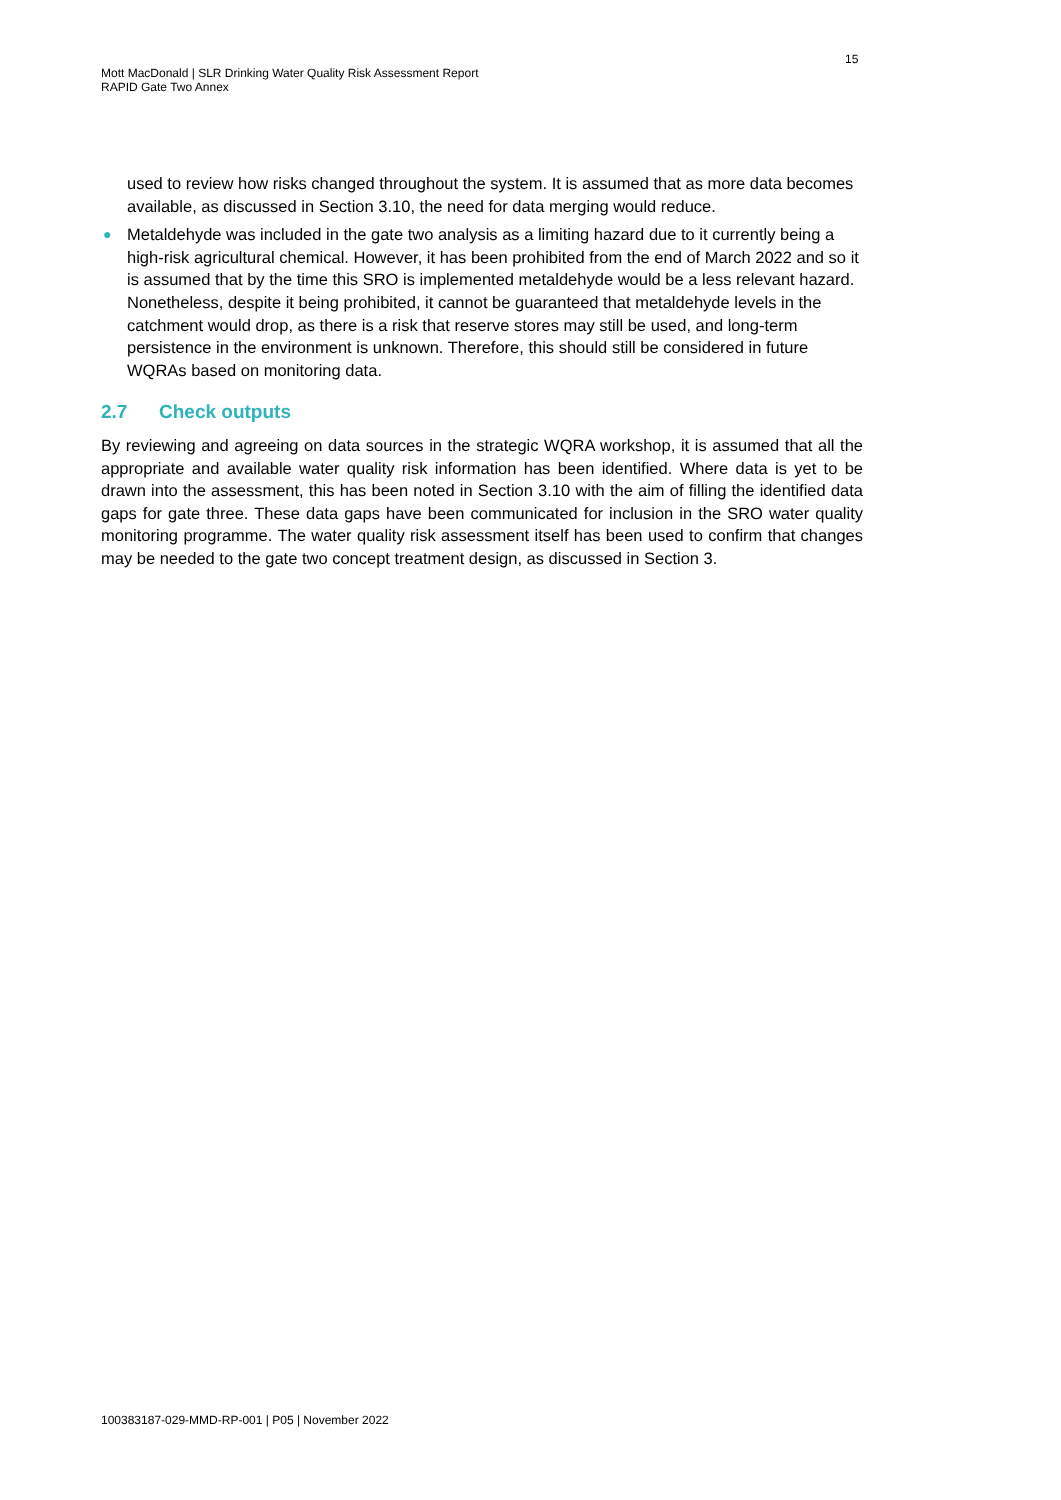15
Mott MacDonald | SLR Drinking Water Quality Risk Assessment Report
RAPID Gate Two Annex
used to review how risks changed throughout the system. It is assumed that as more data becomes available, as discussed in Section 3.10, the need for data merging would reduce.
● Metaldehyde was included in the gate two analysis as a limiting hazard due to it currently being a high-risk agricultural chemical. However, it has been prohibited from the end of March 2022 and so it is assumed that by the time this SRO is implemented metaldehyde would be a less relevant hazard. Nonetheless, despite it being prohibited, it cannot be guaranteed that metaldehyde levels in the catchment would drop, as there is a risk that reserve stores may still be used, and long-term persistence in the environment is unknown. Therefore, this should still be considered in future WQRAs based on monitoring data.
2.7 Check outputs
By reviewing and agreeing on data sources in the strategic WQRA workshop, it is assumed that all the appropriate and available water quality risk information has been identified. Where data is yet to be drawn into the assessment, this has been noted in Section 3.10 with the aim of filling the identified data gaps for gate three. These data gaps have been communicated for inclusion in the SRO water quality monitoring programme. The water quality risk assessment itself has been used to confirm that changes may be needed to the gate two concept treatment design, as discussed in Section 3.
100383187-029-MMD-RP-001 | P05 | November 2022